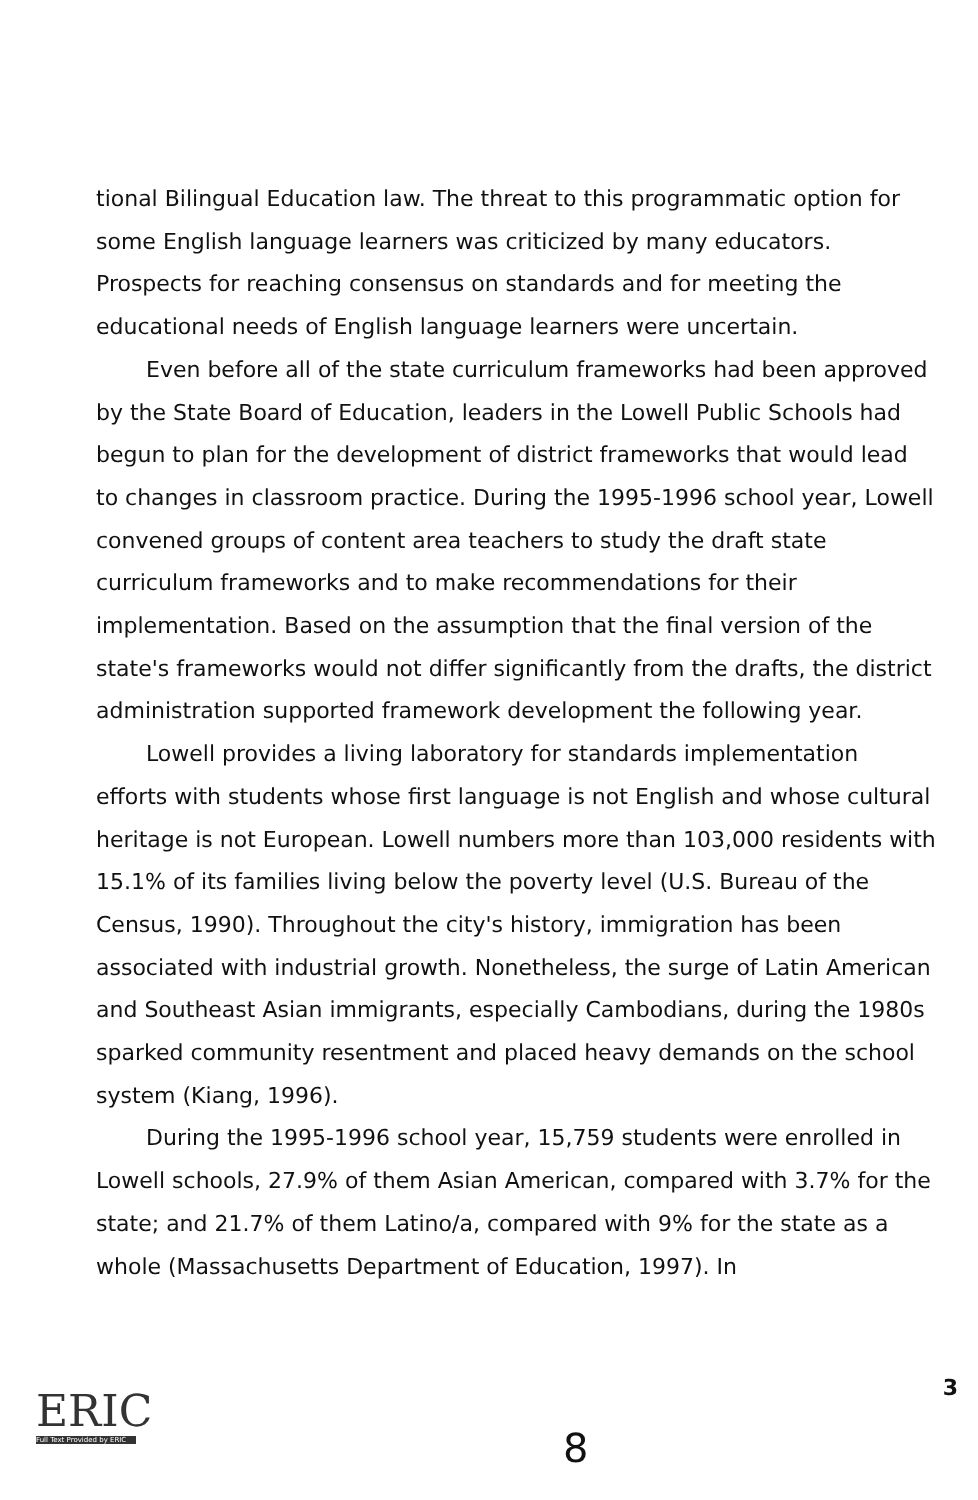tional Bilingual Education law. The threat to this programmatic option for some English language learners was criticized by many educators. Prospects for reaching consensus on standards and for meeting the educational needs of English language learners were uncertain.
Even before all of the state curriculum frameworks had been approved by the State Board of Education, leaders in the Lowell Public Schools had begun to plan for the development of district frameworks that would lead to changes in classroom practice. During the 1995-1996 school year, Lowell convened groups of content area teachers to study the draft state curriculum frameworks and to make recommendations for their implementation. Based on the assumption that the final version of the state's frameworks would not differ significantly from the drafts, the district administration supported framework development the following year.
Lowell provides a living laboratory for standards implementation efforts with students whose first language is not English and whose cultural heritage is not European. Lowell numbers more than 103,000 residents with 15.1% of its families living below the poverty level (U.S. Bureau of the Census, 1990). Throughout the city's history, immigration has been associated with industrial growth. Nonetheless, the surge of Latin American and Southeast Asian immigrants, especially Cambodians, during the 1980s sparked community resentment and placed heavy demands on the school system (Kiang, 1996).
During the 1995-1996 school year, 15,759 students were enrolled in Lowell schools, 27.9% of them Asian American, compared with 3.7% for the state; and 21.7% of them Latino/a, compared with 9% for the state as a whole (Massachusetts Department of Education, 1997). In
3
ERIC
Full Text Provided by ERIC
8